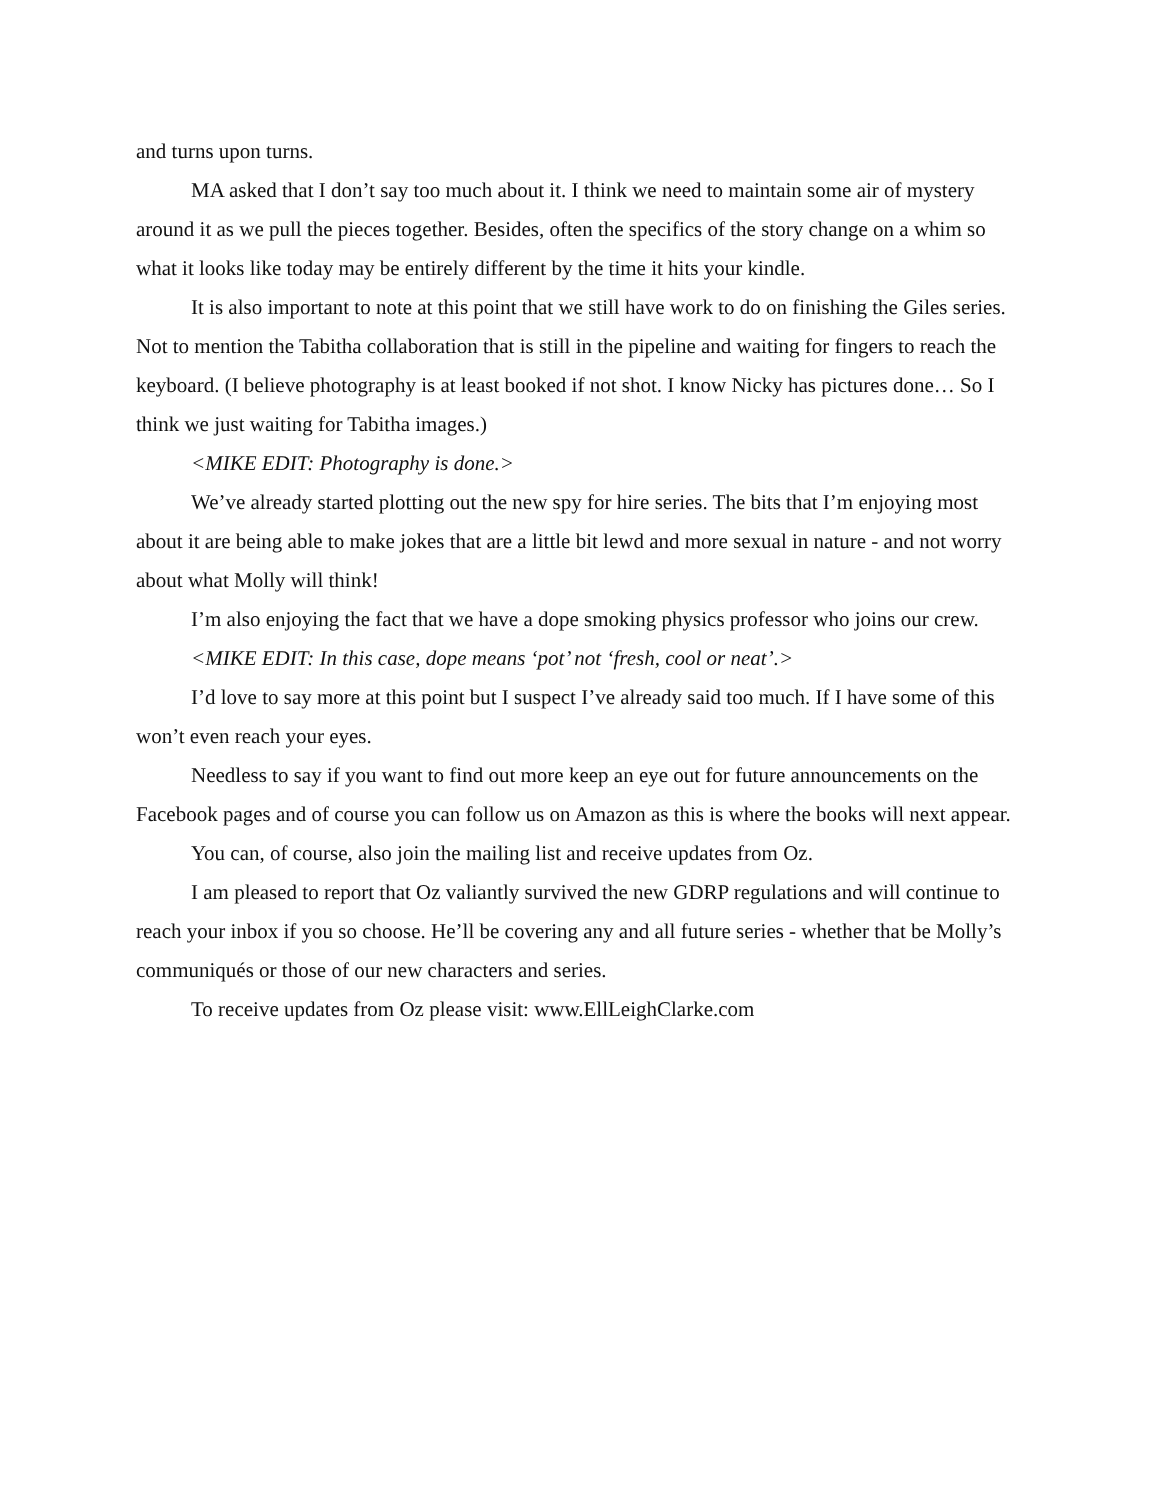and turns upon turns.
MA asked that I don’t say too much about it. I think we need to maintain some air of mystery around it as we pull the pieces together. Besides, often the specifics of the story change on a whim so what it looks like today may be entirely different by the time it hits your kindle.
It is also important to note at this point that we still have work to do on finishing the Giles series. Not to mention the Tabitha collaboration that is still in the pipeline and waiting for fingers to reach the keyboard. (I believe photography is at least booked if not shot. I know Nicky has pictures done… So I think we just waiting for Tabitha images.)
<MIKE EDIT: Photography is done.>
We’ve already started plotting out the new spy for hire series. The bits that I’m enjoying most about it are being able to make jokes that are a little bit lewd and more sexual in nature - and not worry about what Molly will think!
I’m also enjoying the fact that we have a dope smoking physics professor who joins our crew.
<MIKE EDIT: In this case, dope means ‘pot’ not ‘fresh, cool or neat’.>
I’d love to say more at this point but I suspect I’ve already said too much. If I have some of this won’t even reach your eyes.
Needless to say if you want to find out more keep an eye out for future announcements on the Facebook pages and of course you can follow us on Amazon as this is where the books will next appear.
You can, of course, also join the mailing list and receive updates from Oz.
I am pleased to report that Oz valiantly survived the new GDRP regulations and will continue to reach your inbox if you so choose. He’ll be covering any and all future series - whether that be Molly’s communiqués or those of our new characters and series.
To receive updates from Oz please visit: www.EllLeighClarke.com